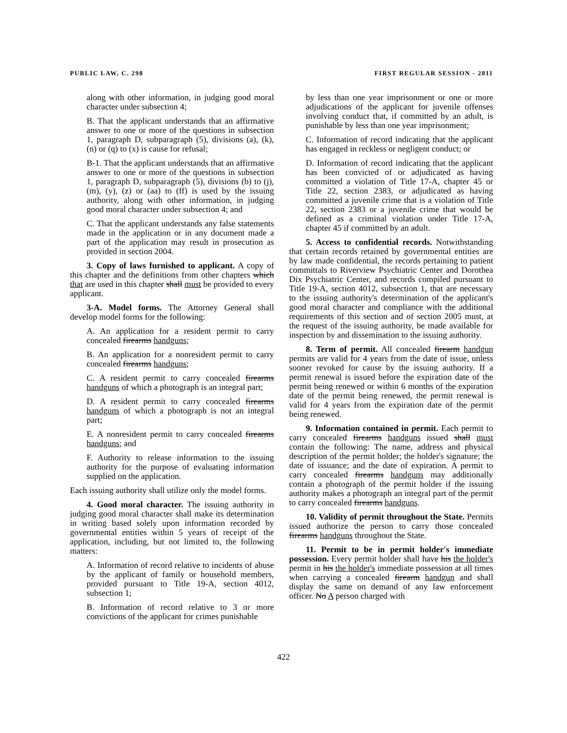PUBLIC LAW, C. 298 FIRST REGULAR SESSION - 2011
along with other information, in judging good moral character under subsection 4;
B. That the applicant understands that an affirmative answer to one or more of the questions in subsection 1, paragraph D, subparagraph (5), divisions (a), (k), (n) or (q) to (x) is cause for refusal;
B-1. That the applicant understands that an affirmative answer to one or more of the questions in subsection 1, paragraph D, subparagraph (5), divisions (b) to (j), (m), (y), (z) or (aa) to (ff) is used by the issuing authority, along with other information, in judging good moral character under subsection 4; and
C. That the applicant understands any false statements made in the application or in any document made a part of the application may result in prosecution as provided in section 2004.
3. Copy of laws furnished to applicant. A copy of this chapter and the definitions from other chapters which that are used in this chapter shall must be provided to every applicant.
3-A. Model forms. The Attorney General shall develop model forms for the following:
A. An application for a resident permit to carry concealed firearms handguns;
B. An application for a nonresident permit to carry concealed firearms handguns;
C. A resident permit to carry concealed firearms handguns of which a photograph is an integral part;
D. A resident permit to carry concealed firearms handguns of which a photograph is not an integral part;
E. A nonresident permit to carry concealed firearms handguns; and
F. Authority to release information to the issuing authority for the purpose of evaluating information supplied on the application.
Each issuing authority shall utilize only the model forms.
4. Good moral character. The issuing authority in judging good moral character shall make its determination in writing based solely upon information recorded by governmental entities within 5 years of receipt of the application, including, but not limited to, the following matters:
A. Information of record relative to incidents of abuse by the applicant of family or household members, provided pursuant to Title 19-A, section 4012, subsection 1;
B. Information of record relative to 3 or more convictions of the applicant for crimes punishable
by less than one year imprisonment or one or more adjudications of the applicant for juvenile offenses involving conduct that, if committed by an adult, is punishable by less than one year imprisonment;
C. Information of record indicating that the applicant has engaged in reckless or negligent conduct; or
D. Information of record indicating that the applicant has been convicted of or adjudicated as having committed a violation of Title 17-A, chapter 45 or Title 22, section 2383, or adjudicated as having committed a juvenile crime that is a violation of Title 22, section 2383 or a juvenile crime that would be defined as a criminal violation under Title 17-A, chapter 45 if committed by an adult.
5. Access to confidential records. Notwithstanding that certain records retained by governmental entities are by law made confidential, the records pertaining to patient committals to Riverview Psychiatric Center and Dorothea Dix Psychiatric Center, and records compiled pursuant to Title 19-A, section 4012, subsection 1, that are necessary to the issuing authority's determination of the applicant's good moral character and compliance with the additional requirements of this section and of section 2005 must, at the request of the issuing authority, be made available for inspection by and dissemination to the issuing authority.
8. Term of permit. All concealed firearm handgun permits are valid for 4 years from the date of issue, unless sooner revoked for cause by the issuing authority. If a permit renewal is issued before the expiration date of the permit being renewed or within 6 months of the expiration date of the permit being renewed, the permit renewal is valid for 4 years from the expiration date of the permit being renewed.
9. Information contained in permit. Each permit to carry concealed firearms handguns issued shall must contain the following: The name, address and physical description of the permit holder; the holder's signature; the date of issuance; and the date of expiration. A permit to carry concealed firearms handguns may additionally contain a photograph of the permit holder if the issuing authority makes a photograph an integral part of the permit to carry concealed firearms handguns.
10. Validity of permit throughout the State. Permits issued authorize the person to carry those concealed firearms handguns throughout the State.
11. Permit to be in permit holder's immediate possession. Every permit holder shall have his the holder's permit in his the holder's immediate possession at all times when carrying a concealed firearm handgun and shall display the same on demand of any law enforcement officer. No A person charged with
422